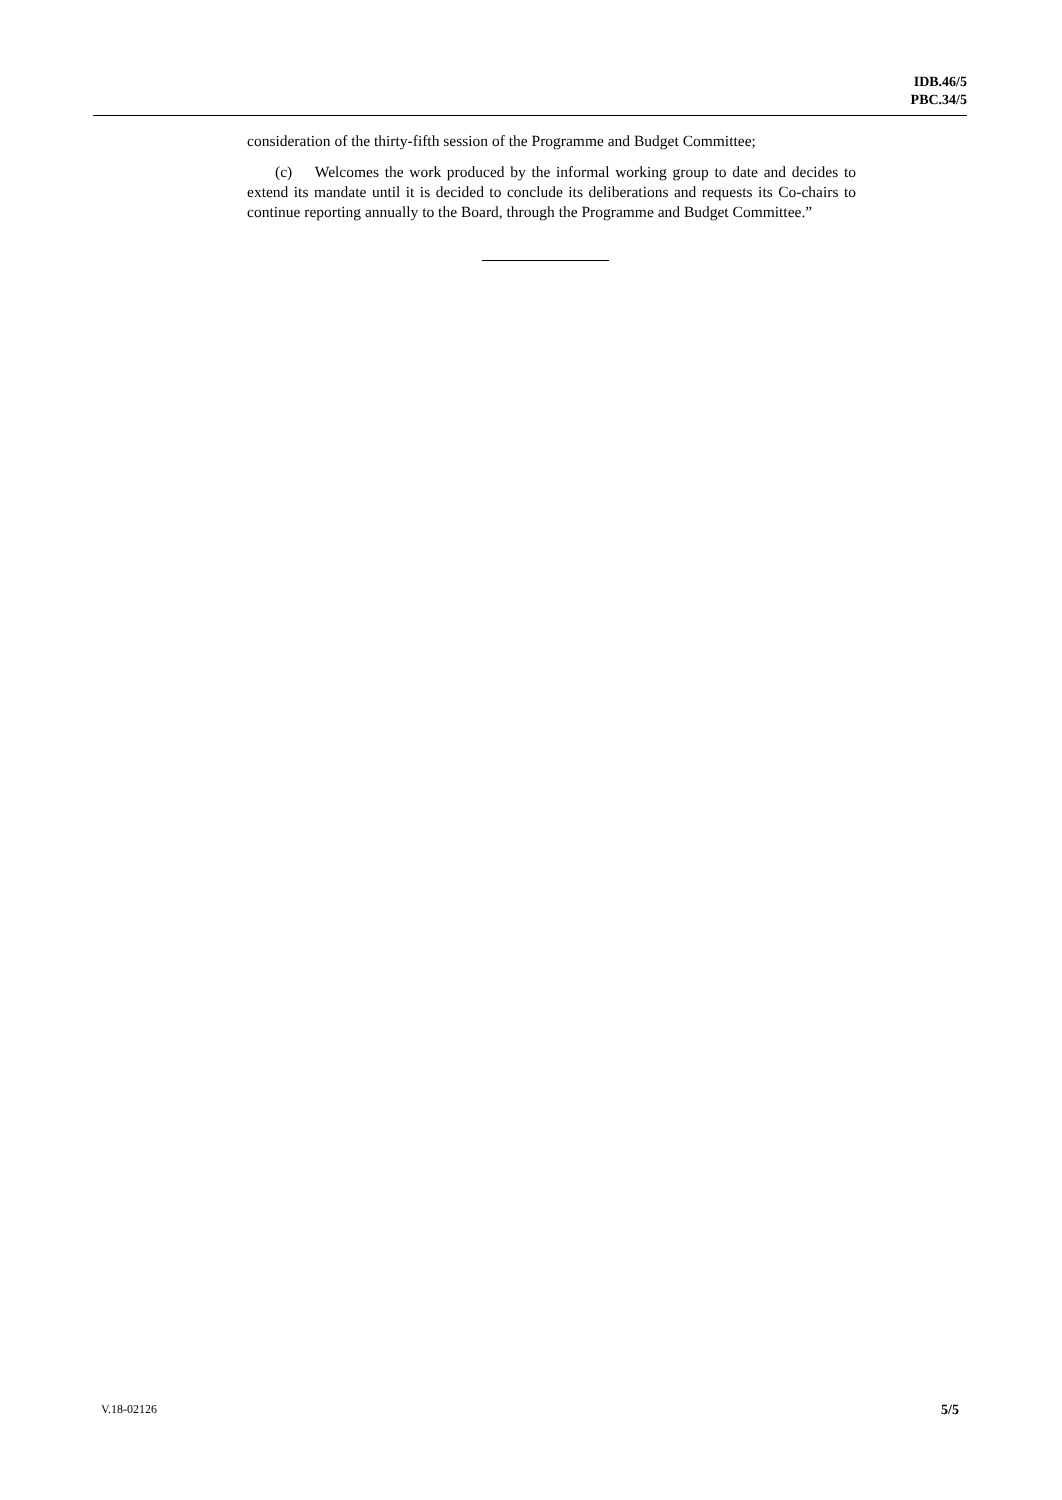IDB.46/5
PBC.34/5
consideration of the thirty-fifth session of the Programme and Budget Committee;
(c) Welcomes the work produced by the informal working group to date and decides to extend its mandate until it is decided to conclude its deliberations and requests its Co-chairs to continue reporting annually to the Board, through the Programme and Budget Committee.”
V.18-02126 5/5